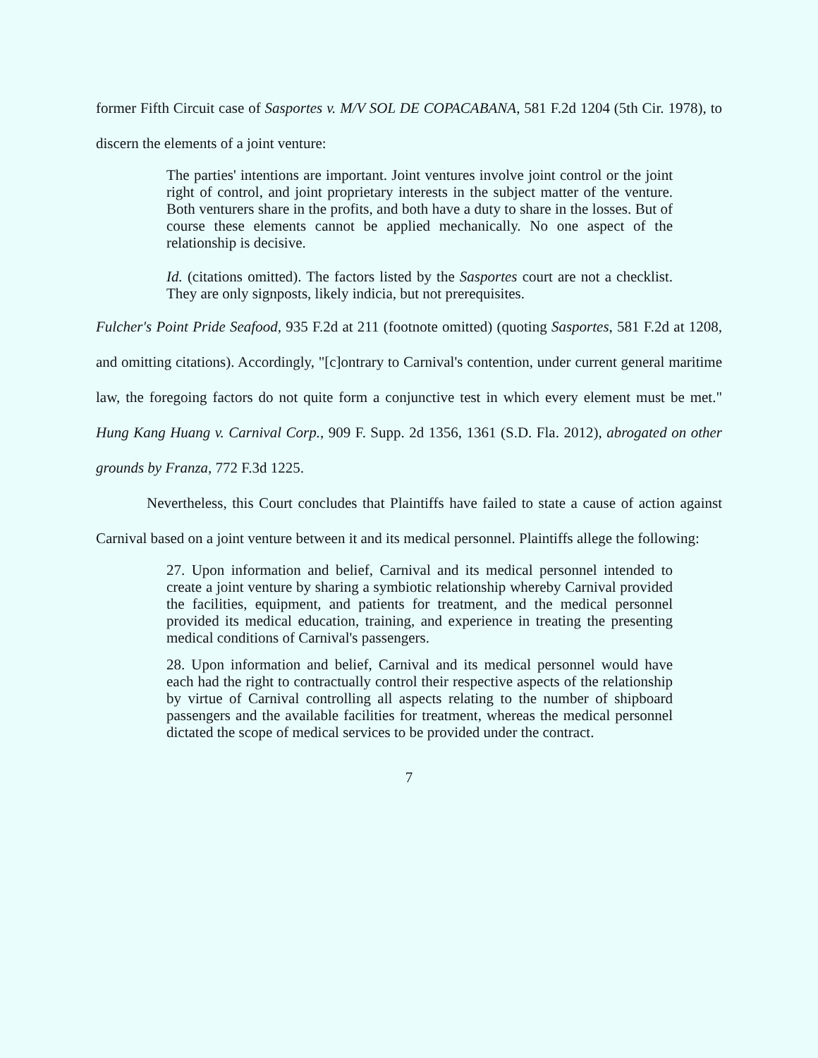former Fifth Circuit case of Sasportes v. M/V SOL DE COPACABANA, 581 F.2d 1204 (5th Cir. 1978), to discern the elements of a joint venture:
The parties' intentions are important. Joint ventures involve joint control or the joint right of control, and joint proprietary interests in the subject matter of the venture. Both venturers share in the profits, and both have a duty to share in the losses. But of course these elements cannot be applied mechanically. No one aspect of the relationship is decisive.
Id. (citations omitted). The factors listed by the Sasportes court are not a checklist. They are only signposts, likely indicia, but not prerequisites.
Fulcher's Point Pride Seafood, 935 F.2d at 211 (footnote omitted) (quoting Sasportes, 581 F.2d at 1208, and omitting citations). Accordingly, "[c]ontrary to Carnival's contention, under current general maritime law, the foregoing factors do not quite form a conjunctive test in which every element must be met." Hung Kang Huang v. Carnival Corp., 909 F. Supp. 2d 1356, 1361 (S.D. Fla. 2012), abrogated on other grounds by Franza, 772 F.3d 1225.
Nevertheless, this Court concludes that Plaintiffs have failed to state a cause of action against Carnival based on a joint venture between it and its medical personnel. Plaintiffs allege the following:
27. Upon information and belief, Carnival and its medical personnel intended to create a joint venture by sharing a symbiotic relationship whereby Carnival provided the facilities, equipment, and patients for treatment, and the medical personnel provided its medical education, training, and experience in treating the presenting medical conditions of Carnival's passengers.
28. Upon information and belief, Carnival and its medical personnel would have each had the right to contractually control their respective aspects of the relationship by virtue of Carnival controlling all aspects relating to the number of shipboard passengers and the available facilities for treatment, whereas the medical personnel dictated the scope of medical services to be provided under the contract.
7